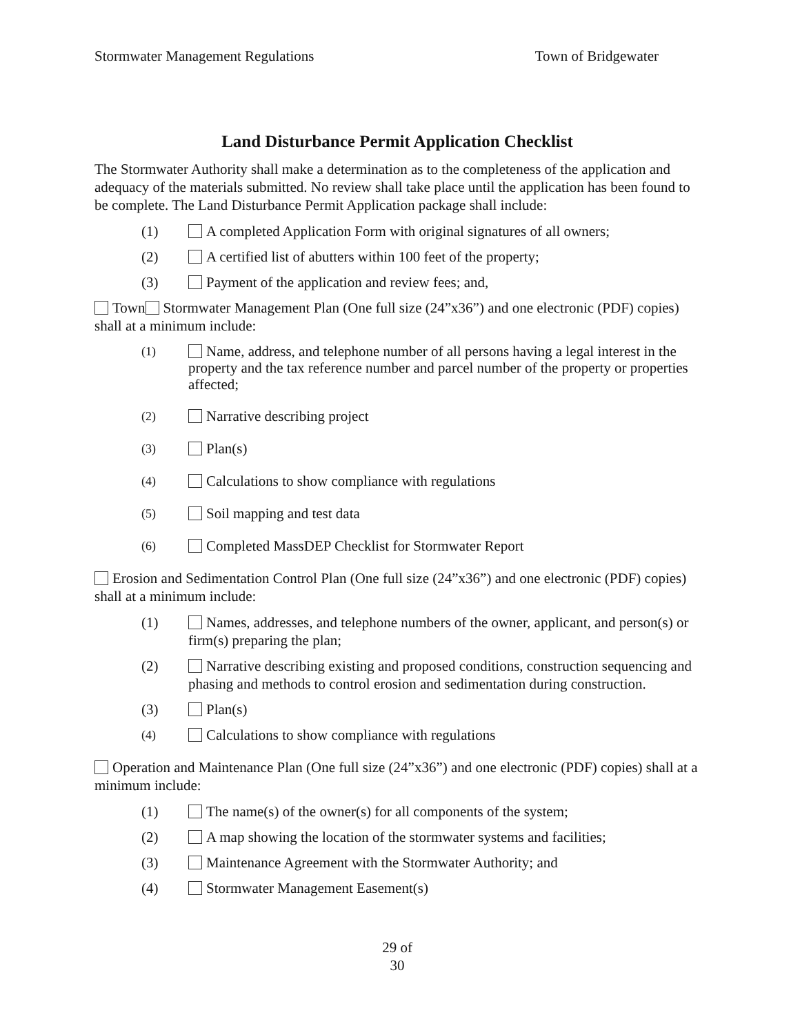Stormwater Management Regulations Town of Bridgewater
Land Disturbance Permit Application Checklist
The Stormwater Authority shall make a determination as to the completeness of the application and adequacy of the materials submitted. No review shall take place until the application has been found to be complete. The Land Disturbance Permit Application package shall include:
(1) A completed Application Form with original signatures of all owners;
(2) A certified list of abutters within 100 feet of the property;
(3) Payment of the application and review fees; and,
Town Stormwater Management Plan (One full size (24”x36”) and one electronic (PDF) copies) shall at a minimum include:
(1) Name, address, and telephone number of all persons having a legal interest in the property and the tax reference number and parcel number of the property or properties affected;
(2) Narrative describing project
(3) Plan(s)
(4) Calculations to show compliance with regulations
(5) Soil mapping and test data
(6) Completed MassDEP Checklist for Stormwater Report
Erosion and Sedimentation Control Plan (One full size (24”x36”) and one electronic (PDF) copies) shall at a minimum include:
(1) Names, addresses, and telephone numbers of the owner, applicant, and person(s) or firm(s) preparing the plan;
(2) Narrative describing existing and proposed conditions, construction sequencing and phasing and methods to control erosion and sedimentation during construction.
(3) Plan(s)
(4) Calculations to show compliance with regulations
Operation and Maintenance Plan (One full size (24”x36”) and one electronic (PDF) copies) shall at a minimum include:
(1) The name(s) of the owner(s) for all components of the system;
(2) A map showing the location of the stormwater systems and facilities;
(3) Maintenance Agreement with the Stormwater Authority; and
(4) Stormwater Management Easement(s)
29 of
30